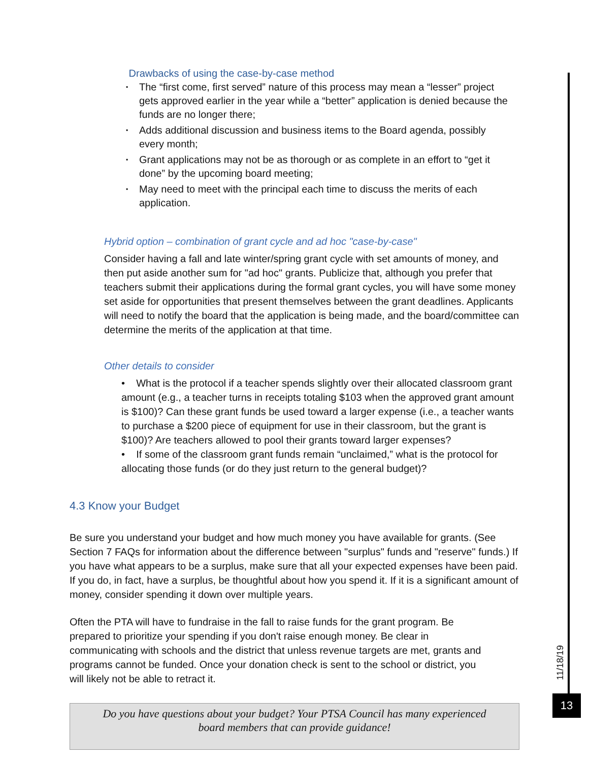11/18/19
13
Drawbacks of using the case-by-case method
▪ The “first come, first served” nature of this process may mean a “lesser” project gets approved earlier in the year while a “better” application is denied because the funds are no longer there;
▪ Adds additional discussion and business items to the Board agenda, possibly every month;
▪ Grant applications may not be as thorough or as complete in an effort to “get it done” by the upcoming board meeting;
▪ May need to meet with the principal each time to discuss the merits of each application.
Hybrid option – combination of grant cycle and ad hoc "case-by-case"
Consider having a fall and late winter/spring grant cycle with set amounts of money, and then put aside another sum for "ad hoc" grants. Publicize that, although you prefer that teachers submit their applications during the formal grant cycles, you will have some money set aside for opportunities that present themselves between the grant deadlines. Applicants will need to notify the board that the application is being made, and the board/committee can determine the merits of the application at that time.
Other details to consider
• What is the protocol if a teacher spends slightly over their allocated classroom grant amount (e.g., a teacher turns in receipts totaling $103 when the approved grant amount is $100)? Can these grant funds be used toward a larger expense (i.e., a teacher wants to purchase a $200 piece of equipment for use in their classroom, but the grant is $100)? Are teachers allowed to pool their grants toward larger expenses?
• If some of the classroom grant funds remain “unclaimed,” what is the protocol for allocating those funds (or do they just return to the general budget)?
4.3 Know your Budget
Be sure you understand your budget and how much money you have available for grants. (See Section 7 FAQs for information about the difference between "surplus" funds and "reserve" funds.) If you have what appears to be a surplus, make sure that all your expected expenses have been paid. If you do, in fact, have a surplus, be thoughtful about how you spend it. If it is a significant amount of money, consider spending it down over multiple years.
Often the PTA will have to fundraise in the fall to raise funds for the grant program. Be prepared to prioritize your spending if you don't raise enough money. Be clear in communicating with schools and the district that unless revenue targets are met, grants and programs cannot be funded. Once your donation check is sent to the school or district, you will likely not be able to retract it.
Do you have questions about your budget? Your PTSA Council has many experienced
board members that can provide guidance!